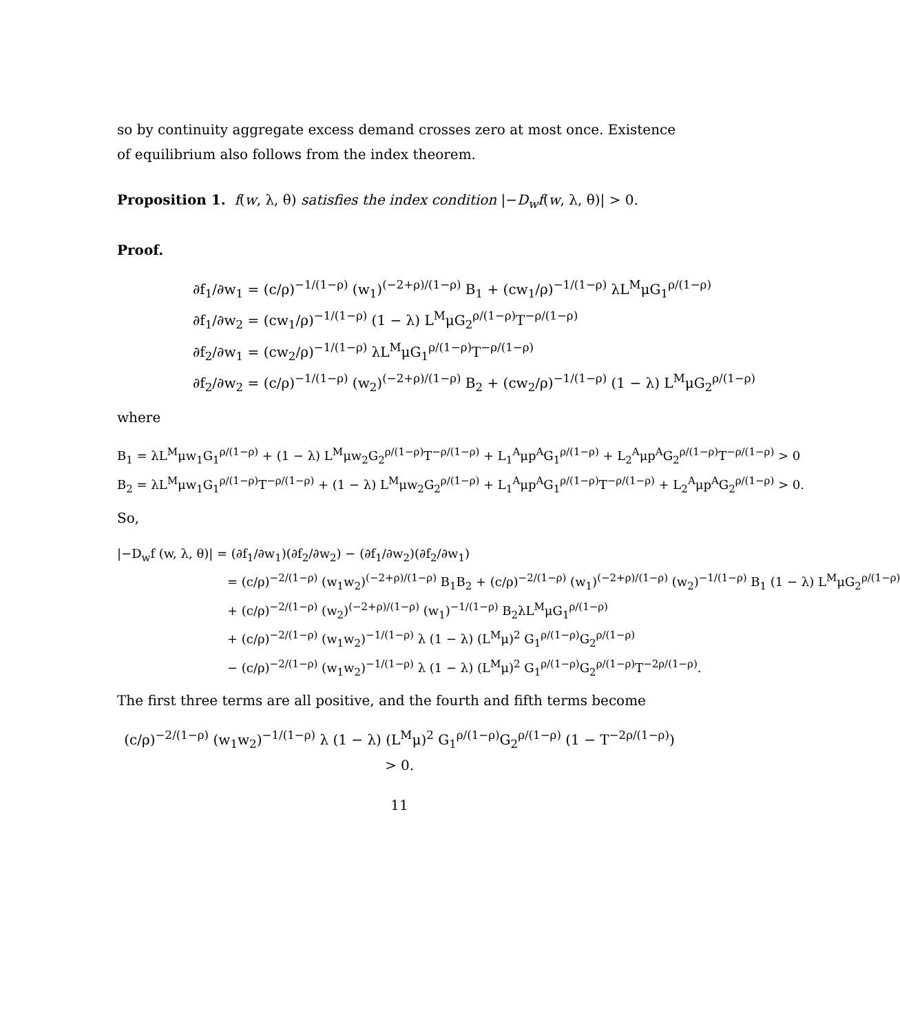so by continuity aggregate excess demand crosses zero at most once. Existence of equilibrium also follows from the index theorem.
Proposition 1. f(w, λ, θ) satisfies the index condition |−D<sub>w</sub>f(w, λ, θ)| > 0.
Proof.
∂f<sub>1</sub>/∂w<sub>1</sub> = (c/ρ)<sup>−1/(1−ρ)</sup> (w<sub>1</sub>)<sup>(−2+ρ)/(1−ρ)</sup> B<sub>1</sub> + (cw<sub>1</sub>/ρ)<sup>−1/(1−ρ)</sup> λL<sup>M</sup>μG<sub>1</sub><sup>ρ/(1−ρ)</sup>
∂f<sub>1</sub>/∂w<sub>2</sub> = (cw<sub>1</sub>/ρ)<sup>−1/(1−ρ)</sup> (1 − λ) L<sup>M</sup>μG<sub>2</sub><sup>ρ/(1−ρ)</sup>T<sup>−ρ/(1−ρ)</sup>
∂f<sub>2</sub>/∂w<sub>1</sub> = (cw<sub>2</sub>/ρ)<sup>−1/(1−ρ)</sup> λL<sup>M</sup>μG<sub>1</sub><sup>ρ/(1−ρ)</sup>T<sup>−ρ/(1−ρ)</sup>
∂f<sub>2</sub>/∂w<sub>2</sub> = (c/ρ)<sup>−1/(1−ρ)</sup> (w<sub>2</sub>)<sup>(−2+ρ)/(1−ρ)</sup> B<sub>2</sub> + (cw<sub>2</sub>/ρ)<sup>−1/(1−ρ)</sup> (1 − λ) L<sup>M</sup>μG<sub>2</sub><sup>ρ/(1−ρ)</sup>
where
B<sub>1</sub> = λL<sup>M</sup>μw<sub>1</sub>G<sub>1</sub><sup>ρ/(1−ρ)</sup> + (1 − λ) L<sup>M</sup>μw<sub>2</sub>G<sub>2</sub><sup>ρ/(1−ρ)</sup>T<sup>−ρ/(1−ρ)</sup> + L<sub>1</sub><sup>A</sup>μp<sup>A</sup>G<sub>1</sub><sup>ρ/(1−ρ)</sup> + L<sub>2</sub><sup>A</sup>μp<sup>A</sup>G<sub>2</sub><sup>ρ/(1−ρ)</sup>T<sup>−ρ/(1−ρ)</sup> > 0
B<sub>2</sub> = λL<sup>M</sup>μw<sub>1</sub>G<sub>1</sub><sup>ρ/(1−ρ)</sup>T<sup>−ρ/(1−ρ)</sup> + (1 − λ) L<sup>M</sup>μw<sub>2</sub>G<sub>2</sub><sup>ρ/(1−ρ)</sup> + L<sub>1</sub><sup>A</sup>μp<sup>A</sup>G<sub>1</sub><sup>ρ/(1−ρ)</sup>T<sup>−ρ/(1−ρ)</sup> + L<sub>2</sub><sup>A</sup>μp<sup>A</sup>G<sub>2</sub><sup>ρ/(1−ρ)</sup> > 0.
So,
|−D<sub>w</sub>f (w, λ, θ)| = (∂f<sub>1</sub>/∂w<sub>1</sub>)(∂f<sub>2</sub>/∂w<sub>2</sub>) − (∂f<sub>1</sub>/∂w<sub>2</sub>)(∂f<sub>2</sub>/∂w<sub>1</sub>)
= (c/ρ)<sup>−2/(1−ρ)</sup> (w<sub>1</sub>w<sub>2</sub>)<sup>(−2+ρ)/(1−ρ)</sup> B<sub>1</sub>B<sub>2</sub> + (c/ρ)<sup>−2/(1−ρ)</sup> (w<sub>1</sub>)<sup>(−2+ρ)/(1−ρ)</sup> (w<sub>2</sub>)<sup>−1/(1−ρ)</sup> B<sub>1</sub> (1 − λ) L<sup>M</sup>μG<sub>2</sub><sup>ρ/(1−ρ)</sup>
+ (c/ρ)<sup>−2/(1−ρ)</sup> (w<sub>2</sub>)<sup>(−2+ρ)/(1−ρ)</sup> (w<sub>1</sub>)<sup>−1/(1−ρ)</sup> B<sub>2</sub>λL<sup>M</sup>μG<sub>1</sub><sup>ρ/(1−ρ)</sup>
+ (c/ρ)<sup>−2/(1−ρ)</sup> (w<sub>1</sub>w<sub>2</sub>)<sup>−1/(1−ρ)</sup> λ (1 − λ) (L<sup>M</sup>μ)<sup>2</sup> G<sub>1</sub><sup>ρ/(1−ρ)</sup>G<sub>2</sub><sup>ρ/(1−ρ)</sup>
− (c/ρ)<sup>−2/(1−ρ)</sup> (w<sub>1</sub>w<sub>2</sub>)<sup>−1/(1−ρ)</sup> λ (1 − λ) (L<sup>M</sup>μ)<sup>2</sup> G<sub>1</sub><sup>ρ/(1−ρ)</sup>G<sub>2</sub><sup>ρ/(1−ρ)</sup>T<sup>−2ρ/(1−ρ)</sup>.
The first three terms are all positive, and the fourth and fifth terms become
(c/ρ)<sup>−2/(1−ρ)</sup> (w<sub>1</sub>w<sub>2</sub>)<sup>−1/(1−ρ)</sup> λ (1 − λ) (L<sup>M</sup>μ)<sup>2</sup> G<sub>1</sub><sup>ρ/(1−ρ)</sup>G<sub>2</sub><sup>ρ/(1−ρ)</sup> (1 − T<sup>−2ρ/(1−ρ)</sup>) > 0.
11